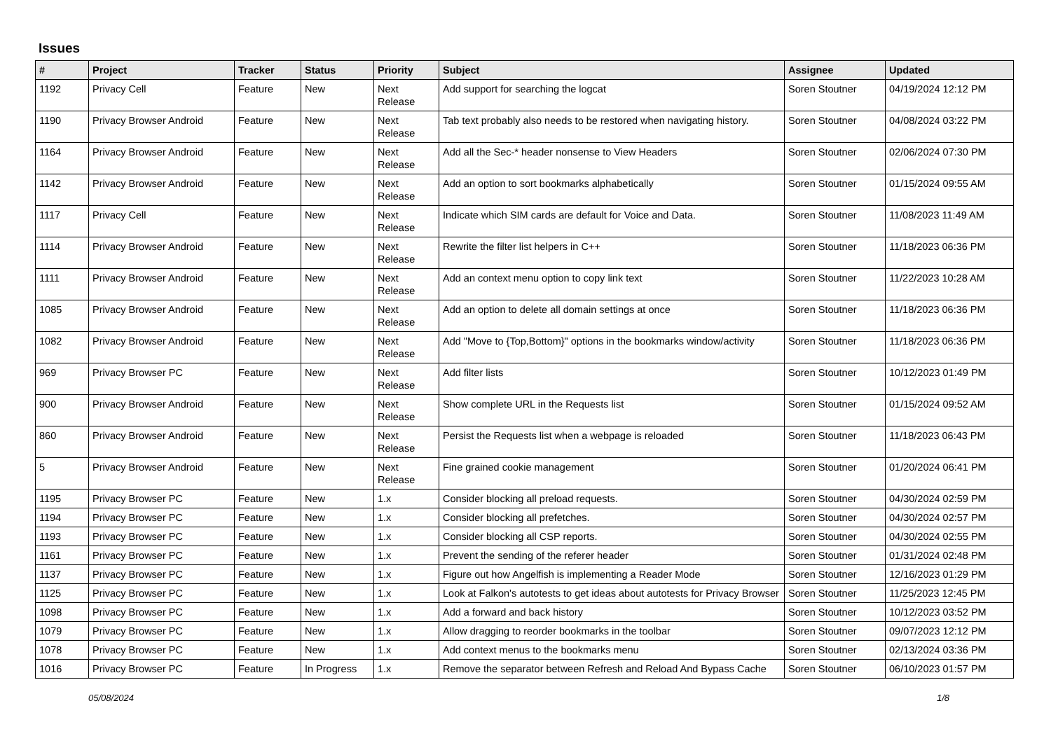Issues
| # | Project | Tracker | Status | Priority | Subject | Assignee | Updated |
| --- | --- | --- | --- | --- | --- | --- | --- |
| 1192 | Privacy Cell | Feature | New | Next Release | Add support for searching the logcat | Soren Stoutner | 04/19/2024 12:12 PM |
| 1190 | Privacy Browser Android | Feature | New | Next Release | Tab text probably also needs to be restored when navigating history. | Soren Stoutner | 04/08/2024 03:22 PM |
| 1164 | Privacy Browser Android | Feature | New | Next Release | Add all the Sec-* header nonsense to View Headers | Soren Stoutner | 02/06/2024 07:30 PM |
| 1142 | Privacy Browser Android | Feature | New | Next Release | Add an option to sort bookmarks alphabetically | Soren Stoutner | 01/15/2024 09:55 AM |
| 1117 | Privacy Cell | Feature | New | Next Release | Indicate which SIM cards are default for Voice and Data. | Soren Stoutner | 11/08/2023 11:49 AM |
| 1114 | Privacy Browser Android | Feature | New | Next Release | Rewrite the filter list helpers in C++ | Soren Stoutner | 11/18/2023 06:36 PM |
| 1111 | Privacy Browser Android | Feature | New | Next Release | Add an context menu option to copy link text | Soren Stoutner | 11/22/2023 10:28 AM |
| 1085 | Privacy Browser Android | Feature | New | Next Release | Add an option to delete all domain settings at once | Soren Stoutner | 11/18/2023 06:36 PM |
| 1082 | Privacy Browser Android | Feature | New | Next Release | Add "Move to {Top,Bottom}" options in the bookmarks window/activity | Soren Stoutner | 11/18/2023 06:36 PM |
| 969 | Privacy Browser PC | Feature | New | Next Release | Add filter lists | Soren Stoutner | 10/12/2023 01:49 PM |
| 900 | Privacy Browser Android | Feature | New | Next Release | Show complete URL in the Requests list | Soren Stoutner | 01/15/2024 09:52 AM |
| 860 | Privacy Browser Android | Feature | New | Next Release | Persist the Requests list when a webpage is reloaded | Soren Stoutner | 11/18/2023 06:43 PM |
| 5 | Privacy Browser Android | Feature | New | Next Release | Fine grained cookie management | Soren Stoutner | 01/20/2024 06:41 PM |
| 1195 | Privacy Browser PC | Feature | New | 1.x | Consider blocking all preload requests. | Soren Stoutner | 04/30/2024 02:59 PM |
| 1194 | Privacy Browser PC | Feature | New | 1.x | Consider blocking all prefetches. | Soren Stoutner | 04/30/2024 02:57 PM |
| 1193 | Privacy Browser PC | Feature | New | 1.x | Consider blocking all CSP reports. | Soren Stoutner | 04/30/2024 02:55 PM |
| 1161 | Privacy Browser PC | Feature | New | 1.x | Prevent the sending of the referer header | Soren Stoutner | 01/31/2024 02:48 PM |
| 1137 | Privacy Browser PC | Feature | New | 1.x | Figure out how Angelfish is implementing a Reader Mode | Soren Stoutner | 12/16/2023 01:29 PM |
| 1125 | Privacy Browser PC | Feature | New | 1.x | Look at Falkon's autotests to get ideas about autotests for Privacy Browser | Soren Stoutner | 11/25/2023 12:45 PM |
| 1098 | Privacy Browser PC | Feature | New | 1.x | Add a forward and back history | Soren Stoutner | 10/12/2023 03:52 PM |
| 1079 | Privacy Browser PC | Feature | New | 1.x | Allow dragging to reorder bookmarks in the toolbar | Soren Stoutner | 09/07/2023 12:12 PM |
| 1078 | Privacy Browser PC | Feature | New | 1.x | Add context menus to the bookmarks menu | Soren Stoutner | 02/13/2024 03:36 PM |
| 1016 | Privacy Browser PC | Feature | In Progress | 1.x | Remove the separator between Refresh and Reload And Bypass Cache | Soren Stoutner | 06/10/2023 01:57 PM |
05/08/2024 1/8